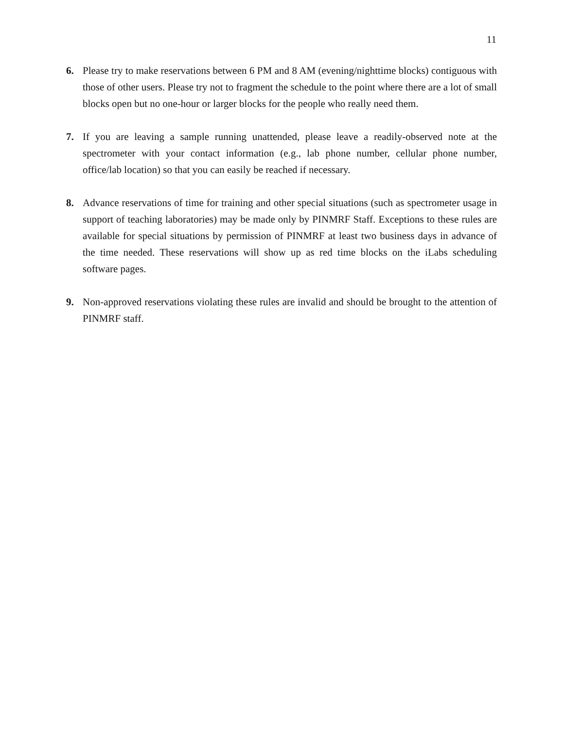11
6. Please try to make reservations between 6 PM and 8 AM (evening/nighttime blocks) contiguous with those of other users. Please try not to fragment the schedule to the point where there are a lot of small blocks open but no one-hour or larger blocks for the people who really need them.
7. If you are leaving a sample running unattended, please leave a readily-observed note at the spectrometer with your contact information (e.g., lab phone number, cellular phone number, office/lab location) so that you can easily be reached if necessary.
8. Advance reservations of time for training and other special situations (such as spectrometer usage in support of teaching laboratories) may be made only by PINMRF Staff. Exceptions to these rules are available for special situations by permission of PINMRF at least two business days in advance of the time needed. These reservations will show up as red time blocks on the iLabs scheduling software pages.
9. Non-approved reservations violating these rules are invalid and should be brought to the attention of PINMRF staff.